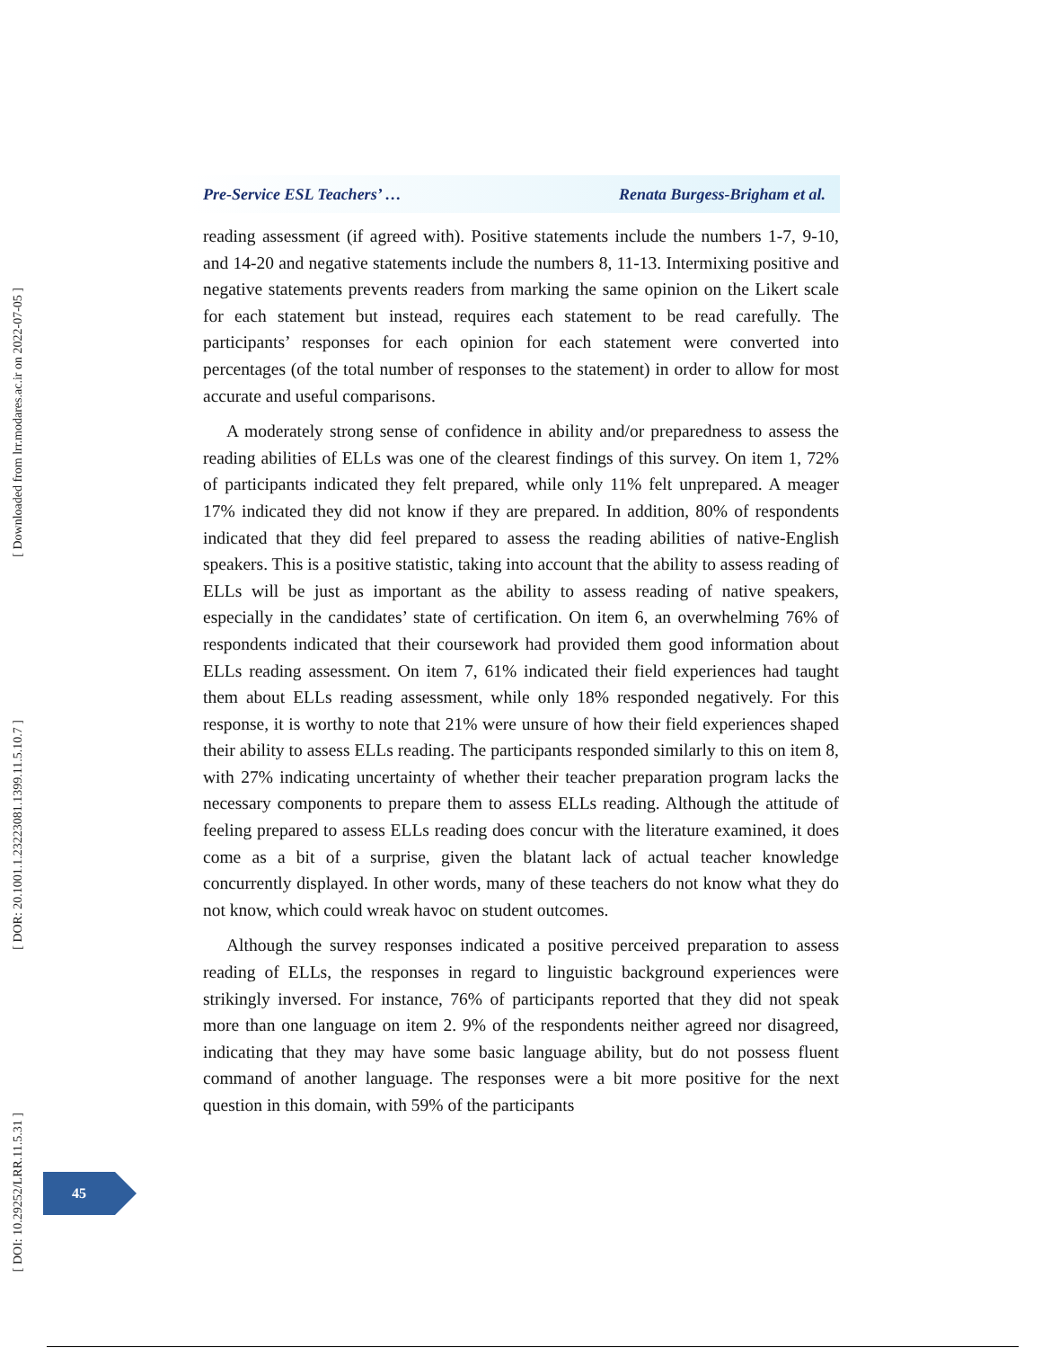Pre-Service ESL Teachers’ … Renata Burgess-Brigham et al.
reading assessment (if agreed with). Positive statements include the numbers 1-7, 9-10, and 14-20 and negative statements include the numbers 8, 11-13. Intermixing positive and negative statements prevents readers from marking the same opinion on the Likert scale for each statement but instead, requires each statement to be read carefully. The participants’ responses for each opinion for each statement were converted into percentages (of the total number of responses to the statement) in order to allow for most accurate and useful comparisons.
A moderately strong sense of confidence in ability and/or preparedness to assess the reading abilities of ELLs was one of the clearest findings of this survey. On item 1, 72% of participants indicated they felt prepared, while only 11% felt unprepared. A meager 17% indicated they did not know if they are prepared. In addition, 80% of respondents indicated that they did feel prepared to assess the reading abilities of native-English speakers. This is a positive statistic, taking into account that the ability to assess reading of ELLs will be just as important as the ability to assess reading of native speakers, especially in the candidates’ state of certification. On item 6, an overwhelming 76% of respondents indicated that their coursework had provided them good information about ELLs reading assessment. On item 7, 61% indicated their field experiences had taught them about ELLs reading assessment, while only 18% responded negatively. For this response, it is worthy to note that 21% were unsure of how their field experiences shaped their ability to assess ELLs reading. The participants responded similarly to this on item 8, with 27% indicating uncertainty of whether their teacher preparation program lacks the necessary components to prepare them to assess ELLs reading. Although the attitude of feeling prepared to assess ELLs reading does concur with the literature examined, it does come as a bit of a surprise, given the blatant lack of actual teacher knowledge concurrently displayed. In other words, many of these teachers do not know what they do not know, which could wreak havoc on student outcomes.
Although the survey responses indicated a positive perceived preparation to assess reading of ELLs, the responses in regard to linguistic background experiences were strikingly inversed. For instance, 76% of participants reported that they did not speak more than one language on item 2. 9% of the respondents neither agreed nor disagreed, indicating that they may have some basic language ability, but do not possess fluent command of another language. The responses were a bit more positive for the next question in this domain, with 59% of the participants
[ Downloaded from lrr.modares.ac.ir on 2022-07-05 ]
[ DOR: 20.1001.1.23223081.1399.11.5.10.7 ]
[ DOI: 10.29252/LRR.11.5.31 ]
45